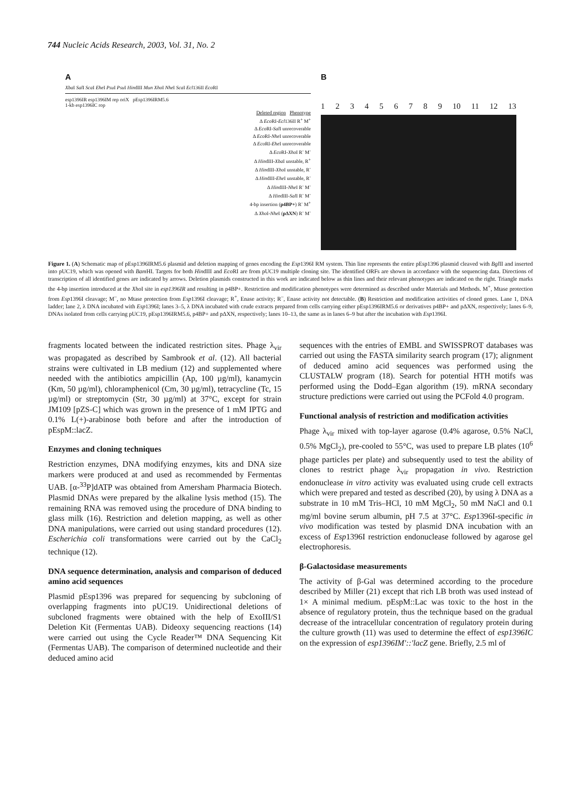744 Nucleic Acids Research, 2003, Vol. 31, No. 2
A
Xba I Sal I Sca I Ehe I Psu I Psu I HindIII Mun Xho I Nhe I Sca I Ecl136II Eco RI
esp1396IR esp1396IM rep oriX pEsp1396IRM5.6
1-kb esp1396IC rop
Deleted region Phenotype
Δ Eco RI-Ecl136II R<sup>+</sup> M<sup>+</sup>
Δ Eco RI-Sal I unrecoverable
Δ Eco RI-Nhe I unrecoverable
Δ Eco RI-Ehe I unrecoverable
Δ Eco RI-Xho I R<sup>-</sup> M<sup>-</sup>
Δ HindIII-Xba I unstable, R<sup>+</sup>
Δ HindIII-Xho I unstable, R<sup>-</sup>
Δ HindIII-Ehe I unstable, R<sup>-</sup>
Δ HindIII-Nhe I R<sup>-</sup> M<sup>-</sup>
Δ HindIII-Sal I R<sup>-</sup> M<sup>-</sup>
4-bp insertion (p4BP+) R<sup>-</sup> M<sup>+</sup>
Δ Xho I-Nhe I (pΔXN) R<sup>-</sup> M<sup>-</sup>
B
1 2 3 4 5 6 7 8 9 10 11 12 13
Figure 1. (A) Schematic map of pEsp1396IRM5.6 plasmid and deletion mapping of genes encoding the Esp1396I RM system. Thin line represents the entire pEsp1396 plasmid cleaved with Bgl II and inserted into pUC19, which was opened with Bam HI. Targets for both HindIII and Eco RI are from pUC19 multiple cloning site. The identified ORFs are shown in accordance with the sequencing data. Directions of transcription of all identified genes are indicated by arrows. Deletion plasmids constructed in this work are indicated below as thin lines and their relevant phenotypes are indicated on the right. Triangle marks the 4-bp insertion introduced at the Xho I site in esp1396IR and resulting in p4BP+. Restriction and modification phenotypes were determined as described under Materials and Methods. M<sup>+</sup>, Mtase protection from Esp1396I cleavage; M<sup>–</sup>, no Mtase protection from Esp1396I cleavage; R<sup>+</sup>, Enase activity; R<sup>–</sup>, Enase activity not detectable. (B) Restriction and modification activities of cloned genes. Lane 1, DNA ladder; lane 2, λ DNA incubated with Esp1396I; lanes 3–5, λ DNA incubated with crude extracts prepared from cells carrying either pEsp1396IRM5.6 or derivatives p4BP+ and pΔXN, respectively; lanes 6–9, DNAs isolated from cells carrying pUC19, pEsp1396IRM5.6, p4BP+ and pΔXN, respectively; lanes 10–13, the same as in lanes 6–9 but after the incubation with Esp1396I.
fragments located between the indicated restriction sites. Phage λ<sub>vir</sub> was propagated as described by Sambrook et al. (12). All bacterial strains were cultivated in LB medium (12) and supplemented where needed with the antibiotics ampicillin (Ap, 100 µg/ml), kanamycin (Km, 50 µg/ml), chloramphenicol (Cm, 30 µg/ml), tetracycline (Tc, 15 µg/ml) or streptomycin (Str, 30 µg/ml) at 37°C, except for strain JM109 [pZS-C] which was grown in the presence of 1 mM IPTG and 0.1% L(+)-arabinose both before and after the introduction of pEspM::lacZ.
Enzymes and cloning techniques
Restriction enzymes, DNA modifying enzymes, kits and DNA size markers were produced at and used as recommended by Fermentas UAB. [α-<sup>33</sup>P]dATP was obtained from Amersham Pharmacia Biotech. Plasmid DNAs were prepared by the alkaline lysis method (15). The remaining RNA was removed using the procedure of DNA binding to glass milk (16). Restriction and deletion mapping, as well as other DNA manipulations, were carried out using standard procedures (12). Escherichia coli transformations were carried out by the CaCl<sub>2</sub> technique (12).
DNA sequence determination, analysis and comparison of deduced amino acid sequences
Plasmid pEsp1396 was prepared for sequencing by subcloning of overlapping fragments into pUC19. Unidirectional deletions of subcloned fragments were obtained with the help of ExoIII/S1 Deletion Kit (Fermentas UAB). Dideoxy sequencing reactions (14) were carried out using the Cycle Reader™ DNA Sequencing Kit (Fermentas UAB). The comparison of determined nucleotide and their deduced amino acid
sequences with the entries of EMBL and SWISSPROT databases was carried out using the FASTA similarity search program (17); alignment of deduced amino acid sequences was performed using the CLUSTALW program (18). Search for potential HTH motifs was performed using the Dodd–Egan algorithm (19). mRNA secondary structure predictions were carried out using the PCFold 4.0 program.
Functional analysis of restriction and modification activities
Phage λ<sub>vir</sub> mixed with top-layer agarose (0.4% agarose, 0.5% NaCl, 0.5% MgCl<sub>2</sub>), pre-cooled to 55°C, was used to prepare LB plates (10<sup>6</sup> phage particles per plate) and subsequently used to test the ability of clones to restrict phage λ<sub>vir</sub> propagation in vivo. Restriction endonuclease in vitro activity was evaluated using crude cell extracts which were prepared and tested as described (20), by using λ DNA as a substrate in 10 mM Tris–HCl, 10 mM MgCl<sub>2</sub>, 50 mM NaCl and 0.1 mg/ml bovine serum albumin, pH 7.5 at 37°C. Esp1396I-specific in vivo modification was tested by plasmid DNA incubation with an excess of Esp1396I restriction endonuclease followed by agarose gel electrophoresis.
β-Galactosidase measurements
The activity of β-Gal was determined according to the procedure described by Miller (21) except that rich LB broth was used instead of 1× A minimal medium. pEspM::Lac was toxic to the host in the absence of regulatory protein, thus the technique based on the gradual decrease of the intracellular concentration of regulatory protein during the culture growth (11) was used to determine the effect of esp1396IC on the expression of esp1396IM'::'lacZ gene. Briefly, 2.5 ml of